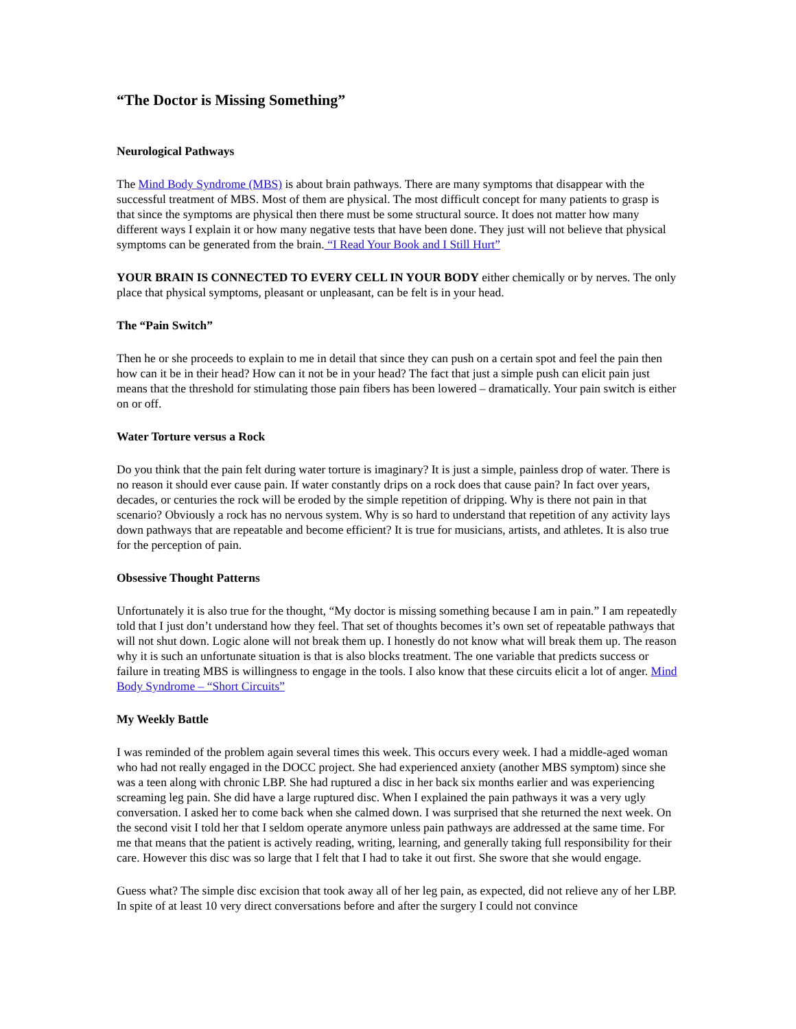“The Doctor is Missing Something”
Neurological Pathways
The Mind Body Syndrome (MBS) is about brain pathways. There are many symptoms that disappear with the successful treatment of MBS. Most of them are physical. The most difficult concept for many patients to grasp is that since the symptoms are physical then there must be some structural source. It does not matter how many different ways I explain it or how many negative tests that have been done. They just will not believe that physical symptoms can be generated from the brain. “I Read Your Book and I Still Hurt”
YOUR BRAIN IS CONNECTED TO EVERY CELL IN YOUR BODY either chemically or by nerves. The only place that physical symptoms, pleasant or unpleasant, can be felt is in your head.
The “Pain Switch”
Then he or she proceeds to explain to me in detail that since they can push on a certain spot and feel the pain then how can it be in their head? How can it not be in your head? The fact that just a simple push can elicit pain just means that the threshold for stimulating those pain fibers has been lowered – dramatically. Your pain switch is either on or off.
Water Torture versus a Rock
Do you think that the pain felt during water torture is imaginary? It is just a simple, painless drop of water. There is no reason it should ever cause pain. If water constantly drips on a rock does that cause pain? In fact over years, decades, or centuries the rock will be eroded by the simple repetition of dripping. Why is there not pain in that scenario? Obviously a rock has no nervous system. Why is so hard to understand that repetition of any activity lays down pathways that are repeatable and become efficient? It is true for musicians, artists, and athletes. It is also true for the perception of pain.
Obsessive Thought Patterns
Unfortunately it is also true for the thought, “My doctor is missing something because I am in pain.” I am repeatedly told that I just don’t understand how they feel. That set of thoughts becomes it’s own set of repeatable pathways that will not shut down. Logic alone will not break them up. I honestly do not know what will break them up. The reason why it is such an unfortunate situation is that is also blocks treatment. The one variable that predicts success or failure in treating MBS is willingness to engage in the tools. I also know that these circuits elicit a lot of anger. Mind Body Syndrome – “Short Circuits”
My Weekly Battle
I was reminded of the problem again several times this week. This occurs every week. I had a middle-aged woman who had not really engaged in the DOCC project. She had experienced anxiety (another MBS symptom) since she was a teen along with chronic LBP. She had ruptured a disc in her back six months earlier and was experiencing screaming leg pain. She did have a large ruptured disc. When I explained the pain pathways it was a very ugly conversation. I asked her to come back when she calmed down. I was surprised that she returned the next week. On the second visit I told her that I seldom operate anymore unless pain pathways are addressed at the same time. For me that means that the patient is actively reading, writing, learning, and generally taking full responsibility for their care. However this disc was so large that I felt that I had to take it out first. She swore that she would engage.
Guess what? The simple disc excision that took away all of her leg pain, as expected, did not relieve any of her LBP. In spite of at least 10 very direct conversations before and after the surgery I could not convince